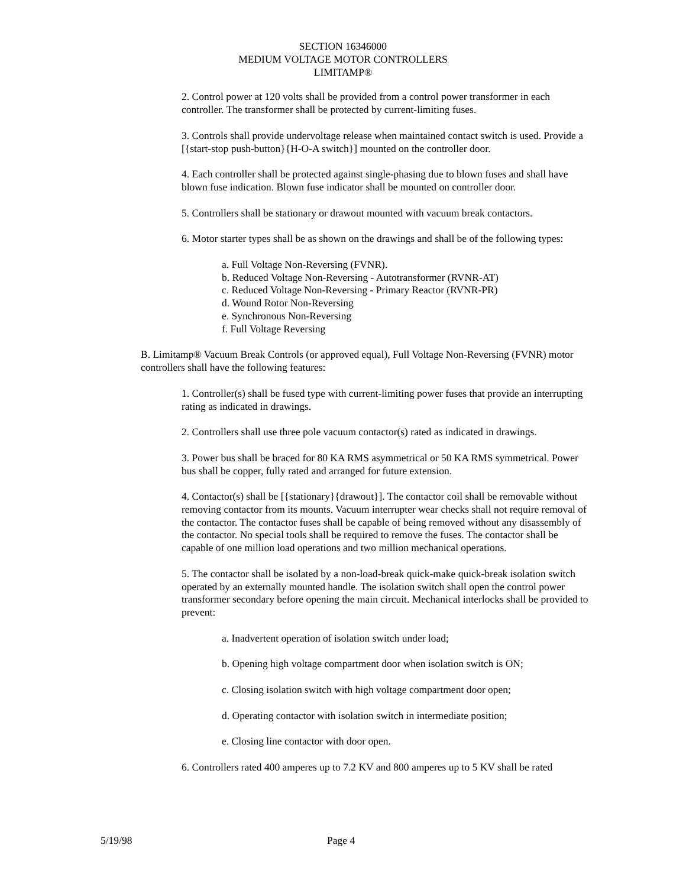SECTION 16346000
MEDIUM VOLTAGE MOTOR CONTROLLERS
LIMITAMP®
2. Control power at 120 volts shall be provided from a control power transformer in each controller. The transformer shall be protected by current-limiting fuses.
3. Controls shall provide undervoltage release when maintained contact switch is used. Provide a [{start-stop push-button}{H-O-A switch}] mounted on the controller door.
4. Each controller shall be protected against single-phasing due to blown fuses and shall have blown fuse indication. Blown fuse indicator shall be mounted on controller door.
5. Controllers shall be stationary or drawout mounted with vacuum break contactors.
6. Motor starter types shall be as shown on the drawings and shall be of the following types:
a. Full Voltage Non-Reversing (FVNR).
b. Reduced Voltage Non-Reversing - Autotransformer (RVNR-AT)
c. Reduced Voltage Non-Reversing - Primary Reactor (RVNR-PR)
d. Wound Rotor Non-Reversing
e. Synchronous Non-Reversing
f. Full Voltage Reversing
B. Limitamp® Vacuum Break Controls (or approved equal), Full Voltage Non-Reversing (FVNR) motor controllers shall have the following features:
1. Controller(s) shall be fused type with current-limiting power fuses that provide an interrupting rating as indicated in drawings.
2. Controllers shall use three pole vacuum contactor(s) rated as indicated in drawings.
3. Power bus shall be braced for 80 KA RMS asymmetrical or 50 KA RMS symmetrical. Power bus shall be copper, fully rated and arranged for future extension.
4. Contactor(s) shall be [{stationary}{drawout}]. The contactor coil shall be removable without removing contactor from its mounts. Vacuum interrupter wear checks shall not require removal of the contactor. The contactor fuses shall be capable of being removed without any disassembly of the contactor. No special tools shall be required to remove the fuses. The contactor shall be capable of one million load operations and two million mechanical operations.
5. The contactor shall be isolated by a non-load-break quick-make quick-break isolation switch operated by an externally mounted handle. The isolation switch shall open the control power transformer secondary before opening the main circuit. Mechanical interlocks shall be provided to prevent:
a. Inadvertent operation of isolation switch under load;
b. Opening high voltage compartment door when isolation switch is ON;
c. Closing isolation switch with high voltage compartment door open;
d. Operating contactor with isolation switch in intermediate position;
e. Closing line contactor with door open.
6. Controllers rated 400 amperes up to 7.2 KV and 800 amperes up to 5 KV shall be rated
5/19/98 Page 4